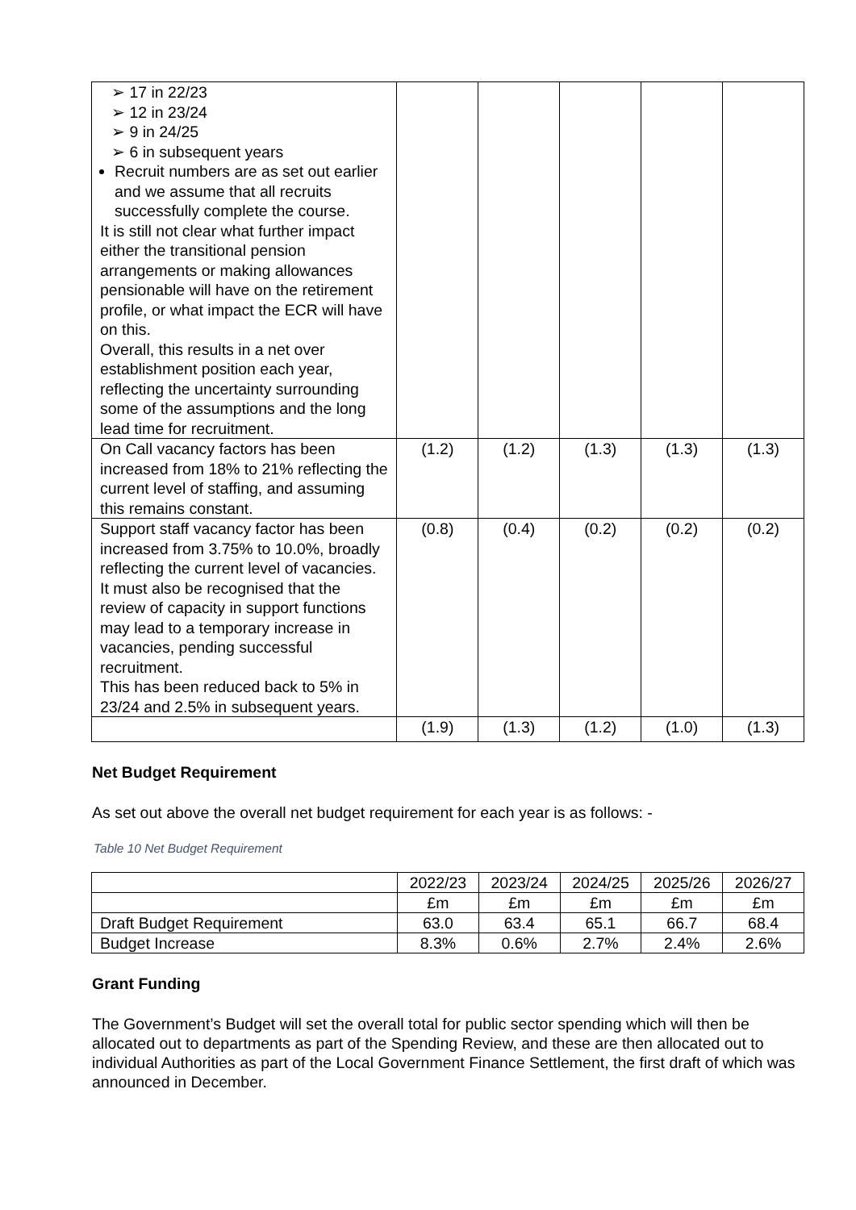| ➢ 17 in 22/23 ➢ 12 in 23/24 ➢ 9 in 24/25 ➢ 6 in subsequent years Recruit numbers are as set out earlier and we assume that all recruits successfully complete the course. It is still not clear what further impact either the transitional pension arrangements or making allowances pensionable will have on the retirement profile, or what impact the ECR will have on this. Overall, this results in a net over establishment position each year, reflecting the uncertainty surrounding some of the assumptions and the long lead time for recruitment. | | | | | |
| On Call vacancy factors has been increased from 18% to 21% reflecting the current level of staffing, and assuming this remains constant. | (1.2) | (1.2) | (1.3) | (1.3) | (1.3) |
| Support staff vacancy factor has been increased from 3.75% to 10.0%, broadly reflecting the current level of vacancies. It must also be recognised that the review of capacity in support functions may lead to a temporary increase in vacancies, pending successful recruitment. This has been reduced back to 5% in 23/24 and 2.5% in subsequent years. | (0.8) | (0.4) | (0.2) | (0.2) | (0.2) |
| | (1.9) | (1.3) | (1.2) | (1.0) | (1.3) |
Net Budget Requirement
As set out above the overall net budget requirement for each year is as follows: -
Table 10 Net Budget Requirement
| | 2022/23 | 2023/24 | 2024/25 | 2025/26 | 2026/27 |
| | £m | £m | £m | £m | £m |
| Draft Budget Requirement | 63.0 | 63.4 | 65.1 | 66.7 | 68.4 |
| Budget Increase | 8.3% | 0.6% | 2.7% | 2.4% | 2.6% |
Grant Funding
The Government’s Budget will set the overall total for public sector spending which will then be allocated out to departments as part of the Spending Review, and these are then allocated out to individual Authorities as part of the Local Government Finance Settlement, the first draft of which was announced in December.